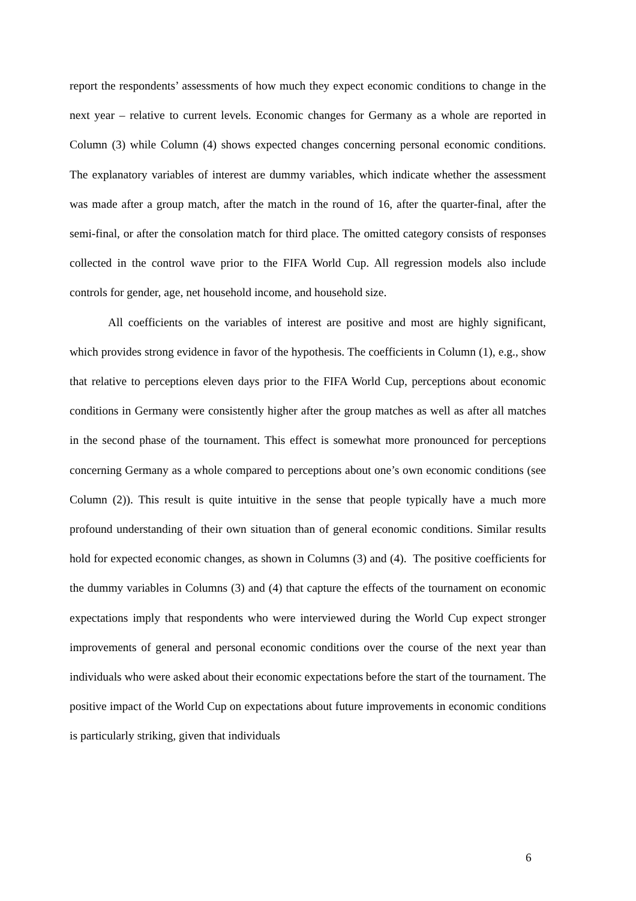report the respondents’ assessments of how much they expect economic conditions to change in the next year – relative to current levels. Economic changes for Germany as a whole are reported in Column (3) while Column (4) shows expected changes concerning personal economic conditions. The explanatory variables of interest are dummy variables, which indicate whether the assessment was made after a group match, after the match in the round of 16, after the quarter-final, after the semi-final, or after the consolation match for third place. The omitted category consists of responses collected in the control wave prior to the FIFA World Cup. All regression models also include controls for gender, age, net household income, and household size.
All coefficients on the variables of interest are positive and most are highly significant, which provides strong evidence in favor of the hypothesis. The coefficients in Column (1), e.g., show that relative to perceptions eleven days prior to the FIFA World Cup, perceptions about economic conditions in Germany were consistently higher after the group matches as well as after all matches in the second phase of the tournament. This effect is somewhat more pronounced for perceptions concerning Germany as a whole compared to perceptions about one’s own economic conditions (see Column (2)). This result is quite intuitive in the sense that people typically have a much more profound understanding of their own situation than of general economic conditions. Similar results hold for expected economic changes, as shown in Columns (3) and (4). The positive coefficients for the dummy variables in Columns (3) and (4) that capture the effects of the tournament on economic expectations imply that respondents who were interviewed during the World Cup expect stronger improvements of general and personal economic conditions over the course of the next year than individuals who were asked about their economic expectations before the start of the tournament. The positive impact of the World Cup on expectations about future improvements in economic conditions is particularly striking, given that individuals
6